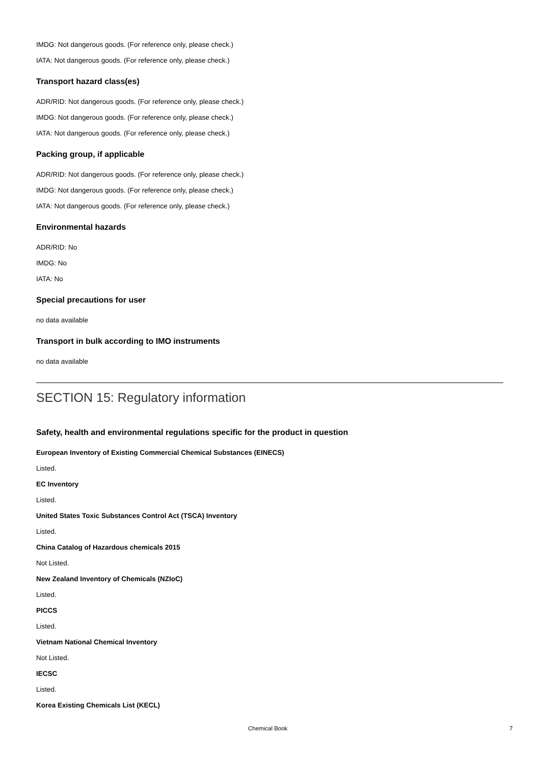IMDG: Not dangerous goods. (For reference only, please check.)
IATA: Not dangerous goods. (For reference only, please check.)
Transport hazard class(es)
ADR/RID: Not dangerous goods. (For reference only, please check.)
IMDG: Not dangerous goods. (For reference only, please check.)
IATA: Not dangerous goods. (For reference only, please check.)
Packing group, if applicable
ADR/RID: Not dangerous goods. (For reference only, please check.)
IMDG: Not dangerous goods. (For reference only, please check.)
IATA: Not dangerous goods. (For reference only, please check.)
Environmental hazards
ADR/RID: No
IMDG: No
IATA: No
Special precautions for user
no data available
Transport in bulk according to IMO instruments
no data available
SECTION 15: Regulatory information
Safety, health and environmental regulations specific for the product in question
European Inventory of Existing Commercial Chemical Substances (EINECS)
Listed.
EC Inventory
Listed.
United States Toxic Substances Control Act (TSCA) Inventory
Listed.
China Catalog of Hazardous chemicals 2015
Not Listed.
New Zealand Inventory of Chemicals (NZIoC)
Listed.
PICCS
Listed.
Vietnam National Chemical Inventory
Not Listed.
IECSC
Listed.
Korea Existing Chemicals List (KECL)
Chemical Book 7